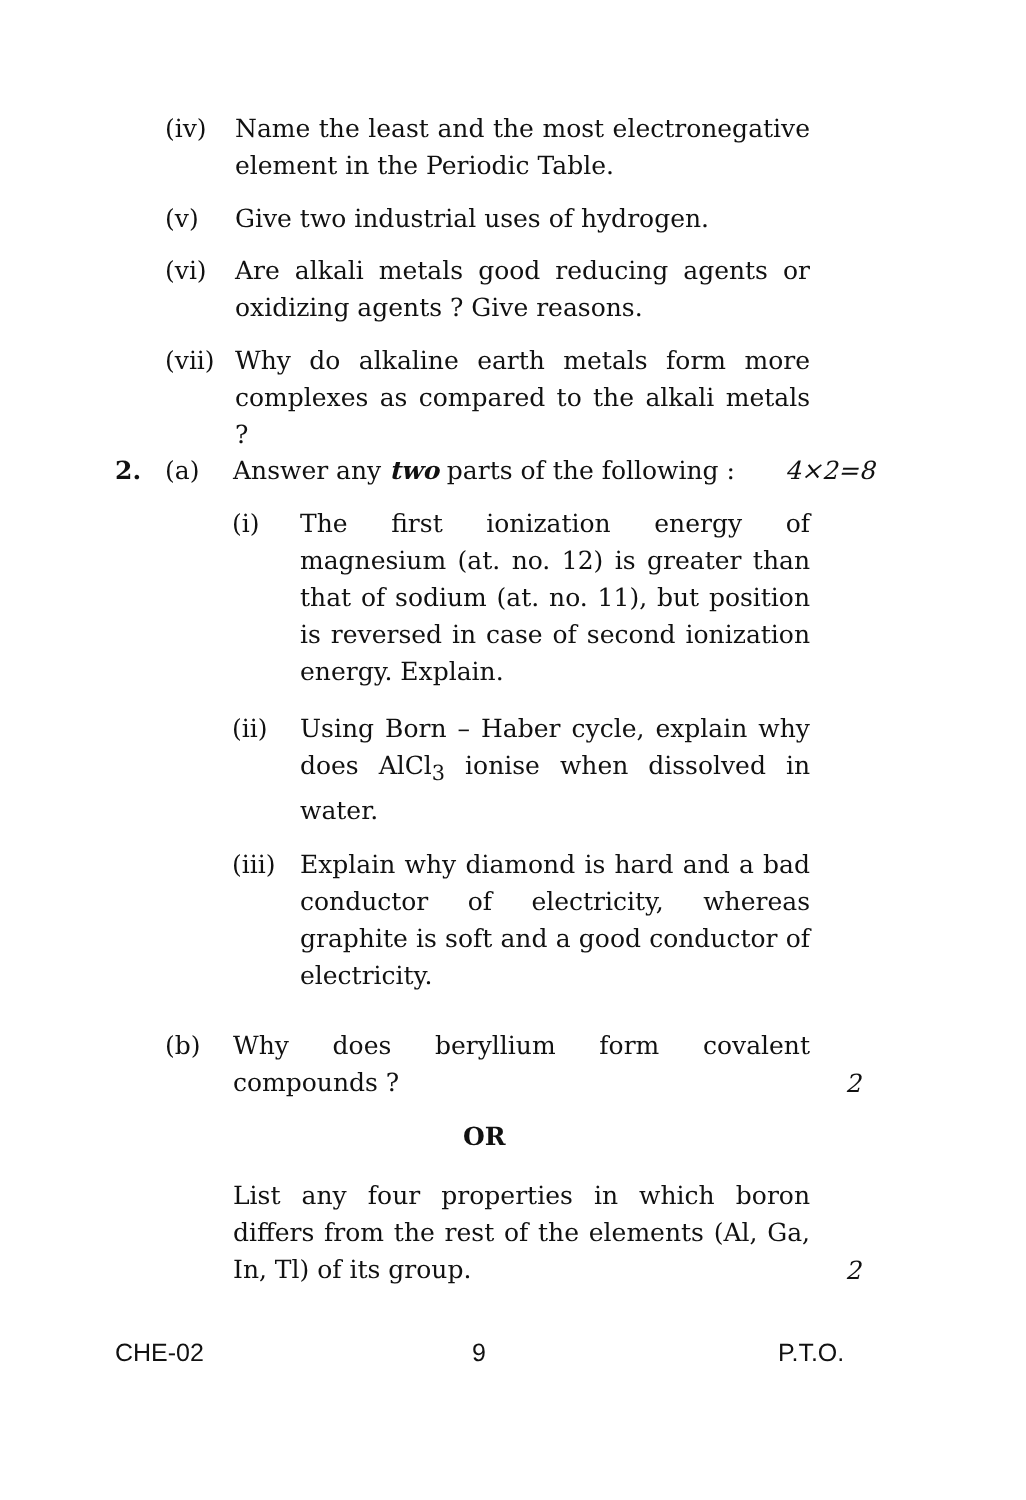(iv) Name the least and the most electronegative element in the Periodic Table.
(v) Give two industrial uses of hydrogen.
(vi) Are alkali metals good reducing agents or oxidizing agents ? Give reasons.
(vii) Why do alkaline earth metals form more complexes as compared to the alkali metals ?
2. (a) Answer any two parts of the following :
4×2=8
(i) The first ionization energy of magnesium (at. no. 12) is greater than that of sodium (at. no. 11), but position is reversed in case of second ionization energy. Explain.
(ii) Using Born – Haber cycle, explain why does AlCl<sub>3</sub> ionise when dissolved in water.
(iii) Explain why diamond is hard and a bad conductor of electricity, whereas graphite is soft and a good conductor of electricity.
(b) Why does beryllium form covalent compounds ?
2
OR
List any four properties in which boron differs from the rest of the elements (Al, Ga, In, Tl) of its group.
2
CHE-02 9 P.T.O.